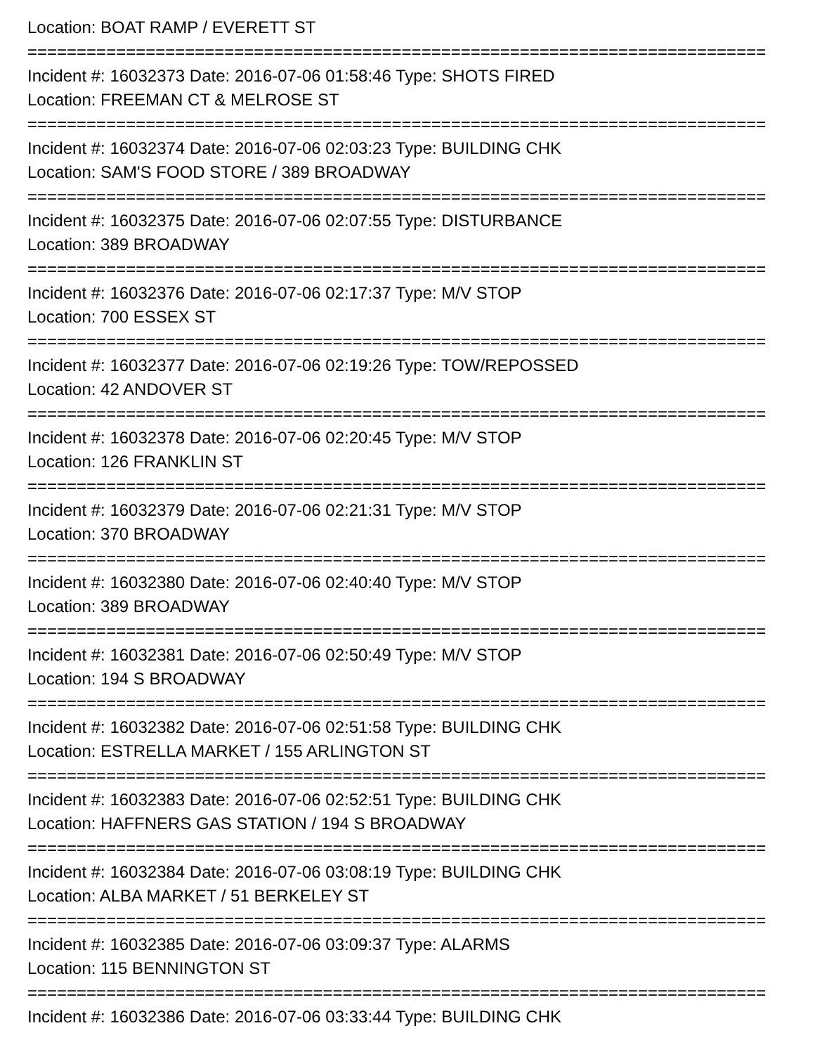Location: BOAT RAMP / EVERETT ST
===========================================================================
Incident #: 16032373 Date: 2016-07-06 01:58:46 Type: SHOTS FIRED
Location: FREEMAN CT & MELROSE ST
===========================================================================
Incident #: 16032374 Date: 2016-07-06 02:03:23 Type: BUILDING CHK
Location: SAM'S FOOD STORE / 389 BROADWAY
===========================================================================
Incident #: 16032375 Date: 2016-07-06 02:07:55 Type: DISTURBANCE
Location: 389 BROADWAY
===========================================================================
Incident #: 16032376 Date: 2016-07-06 02:17:37 Type: M/V STOP
Location: 700 ESSEX ST
===========================================================================
Incident #: 16032377 Date: 2016-07-06 02:19:26 Type: TOW/REPOSSED
Location: 42 ANDOVER ST
===========================================================================
Incident #: 16032378 Date: 2016-07-06 02:20:45 Type: M/V STOP
Location: 126 FRANKLIN ST
===========================================================================
Incident #: 16032379 Date: 2016-07-06 02:21:31 Type: M/V STOP
Location: 370 BROADWAY
===========================================================================
Incident #: 16032380 Date: 2016-07-06 02:40:40 Type: M/V STOP
Location: 389 BROADWAY
===========================================================================
Incident #: 16032381 Date: 2016-07-06 02:50:49 Type: M/V STOP
Location: 194 S BROADWAY
===========================================================================
Incident #: 16032382 Date: 2016-07-06 02:51:58 Type: BUILDING CHK
Location: ESTRELLA MARKET / 155 ARLINGTON ST
===========================================================================
Incident #: 16032383 Date: 2016-07-06 02:52:51 Type: BUILDING CHK
Location: HAFFNERS GAS STATION / 194 S BROADWAY
===========================================================================
Incident #: 16032384 Date: 2016-07-06 03:08:19 Type: BUILDING CHK
Location: ALBA MARKET / 51 BERKELEY ST
===========================================================================
Incident #: 16032385 Date: 2016-07-06 03:09:37 Type: ALARMS
Location: 115 BENNINGTON ST
===========================================================================
Incident #: 16032386 Date: 2016-07-06 03:33:44 Type: BUILDING CHK